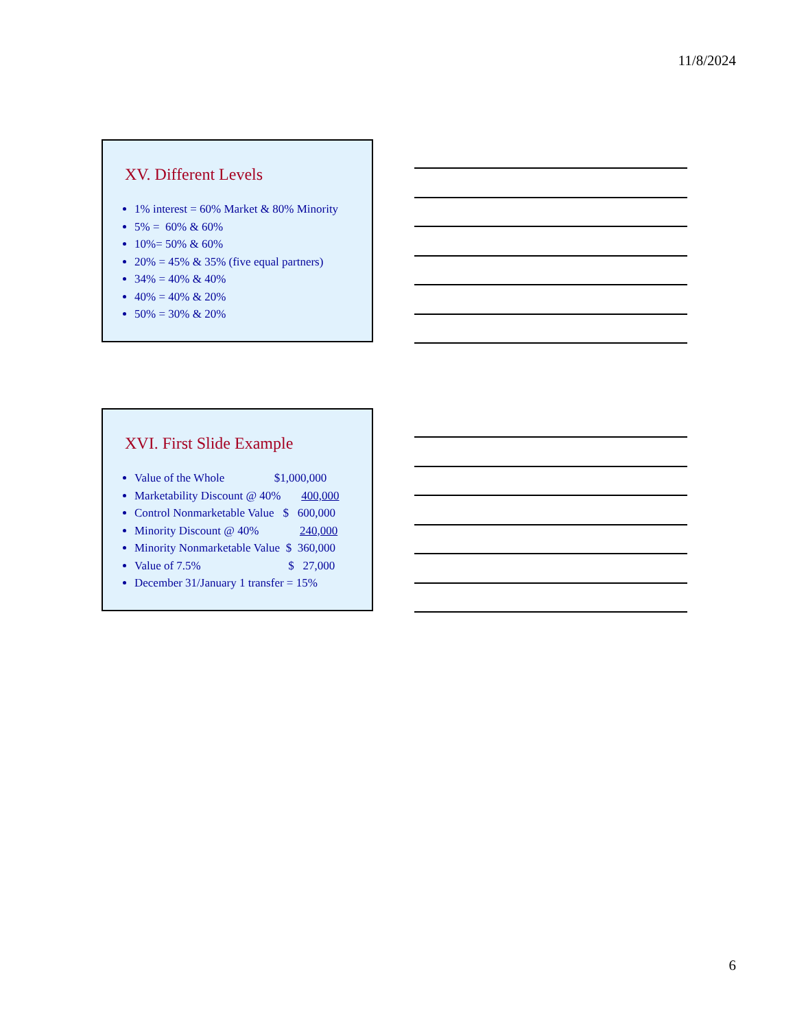11/8/2024
XV. Different Levels
1% interest = 60% Market & 80% Minority
5% = 60% & 60%
10%= 50% & 60%
20% = 45% & 35% (five equal partners)
34% = 40% & 40%
40% = 40% & 20%
50% = 30% & 20%
XVI. First Slide Example
Value of the Whole $1,000,000
Marketability Discount @ 40% 400,000
Control Nonmarketable Value $ 600,000
Minority Discount @ 40% 240,000
Minority Nonmarketable Value $ 360,000
Value of 7.5% $ 27,000
December 31/January 1 transfer = 15%
6